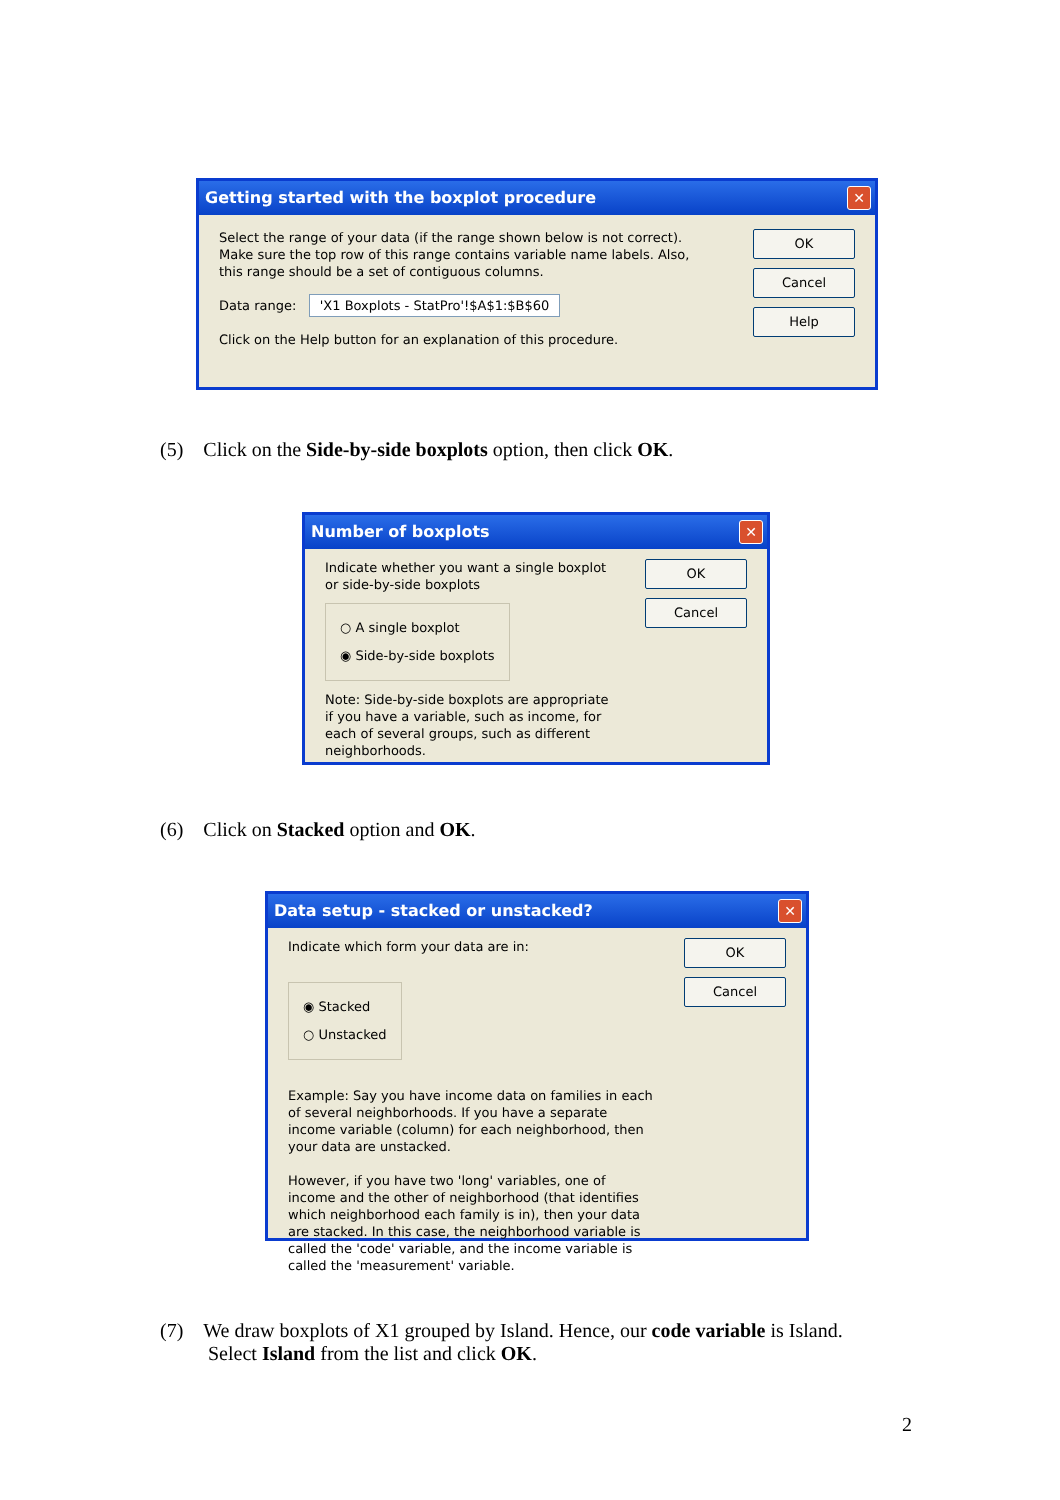Getting started with the boxplot procedure ✕
Select the range of your data (if the range shown below is not correct).
Make sure the top row of this range contains variable name labels. Also,
this range should be a set of contiguous columns.
Data range: 'X1 Boxplots - StatPro'!$A$1:$B$60
Click on the Help button for an explanation of this procedure.
OK
Cancel
Help
(5) Click on the Side-by-side boxplots option, then click OK.
Number of boxplots ✕
Indicate whether you want a single boxplot
or side-by-side boxplots
○ A single boxplot
◉ Side-by-side boxplots
Note: Side-by-side boxplots are appropriate if you have a variable, such as income, for each of several groups, such as different neighborhoods.
OK
Cancel
(6) Click on Stacked option and OK.
Data setup - stacked or unstacked? ✕
Indicate which form your data are in:
◉ Stacked
○ Unstacked
Example: Say you have income data on families in each of several neighborhoods. If you have a separate income variable (column) for each neighborhood, then your data are unstacked.
However, if you have two 'long' variables, one of income and the other of neighborhood (that identifies which neighborhood each family is in), then your data are stacked. In this case, the neighborhood variable is called the 'code' variable, and the income variable is called the 'measurement' variable.
OK
Cancel
(7) We draw boxplots of X1 grouped by Island. Hence, our code variable is Island.
Select Island from the list and click OK.
2